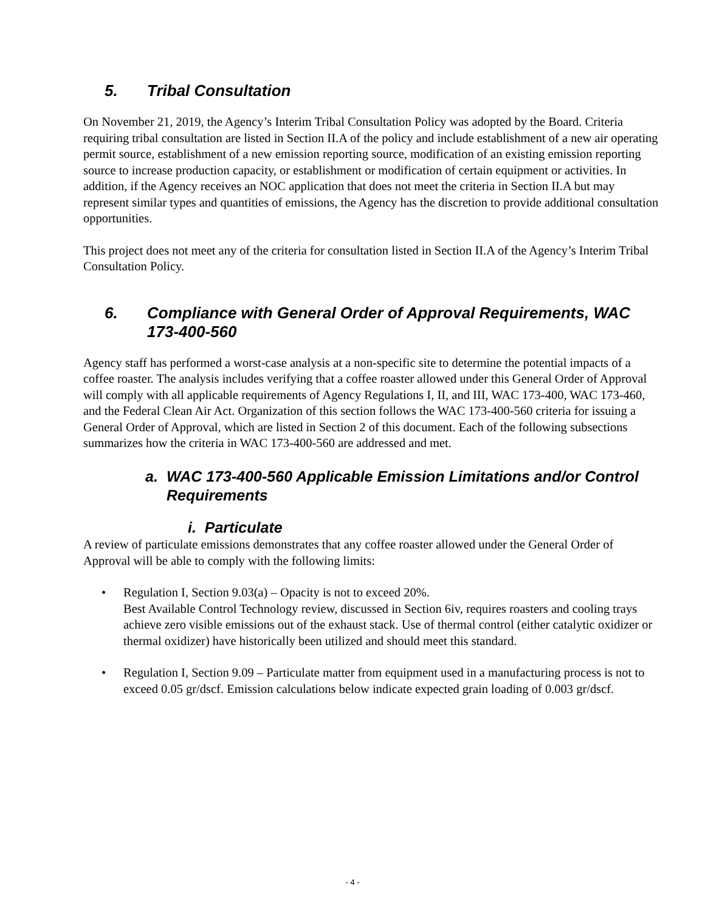5. Tribal Consultation
On November 21, 2019, the Agency’s Interim Tribal Consultation Policy was adopted by the Board. Criteria requiring tribal consultation are listed in Section II.A of the policy and include establishment of a new air operating permit source, establishment of a new emission reporting source, modification of an existing emission reporting source to increase production capacity, or establishment or modification of certain equipment or activities. In addition, if the Agency receives an NOC application that does not meet the criteria in Section II.A but may represent similar types and quantities of emissions, the Agency has the discretion to provide additional consultation opportunities.
This project does not meet any of the criteria for consultation listed in Section II.A of the Agency’s Interim Tribal Consultation Policy.
6. Compliance with General Order of Approval Requirements, WAC 173-400-560
Agency staff has performed a worst-case analysis at a non-specific site to determine the potential impacts of a coffee roaster. The analysis includes verifying that a coffee roaster allowed under this General Order of Approval will comply with all applicable requirements of Agency Regulations I, II, and III, WAC 173-400, WAC 173-460, and the Federal Clean Air Act. Organization of this section follows the WAC 173-400-560 criteria for issuing a General Order of Approval, which are listed in Section 2 of this document. Each of the following subsections summarizes how the criteria in WAC 173-400-560 are addressed and met.
a. WAC 173-400-560 Applicable Emission Limitations and/or Control Requirements
i. Particulate
A review of particulate emissions demonstrates that any coffee roaster allowed under the General Order of Approval will be able to comply with the following limits:
• Regulation I, Section 9.03(a) – Opacity is not to exceed 20%.
Best Available Control Technology review, discussed in Section 6iv, requires roasters and cooling trays achieve zero visible emissions out of the exhaust stack. Use of thermal control (either catalytic oxidizer or thermal oxidizer) have historically been utilized and should meet this standard.
• Regulation I, Section 9.09 – Particulate matter from equipment used in a manufacturing process is not to exceed 0.05 gr/dscf. Emission calculations below indicate expected grain loading of 0.003 gr/dscf.
- 4 -